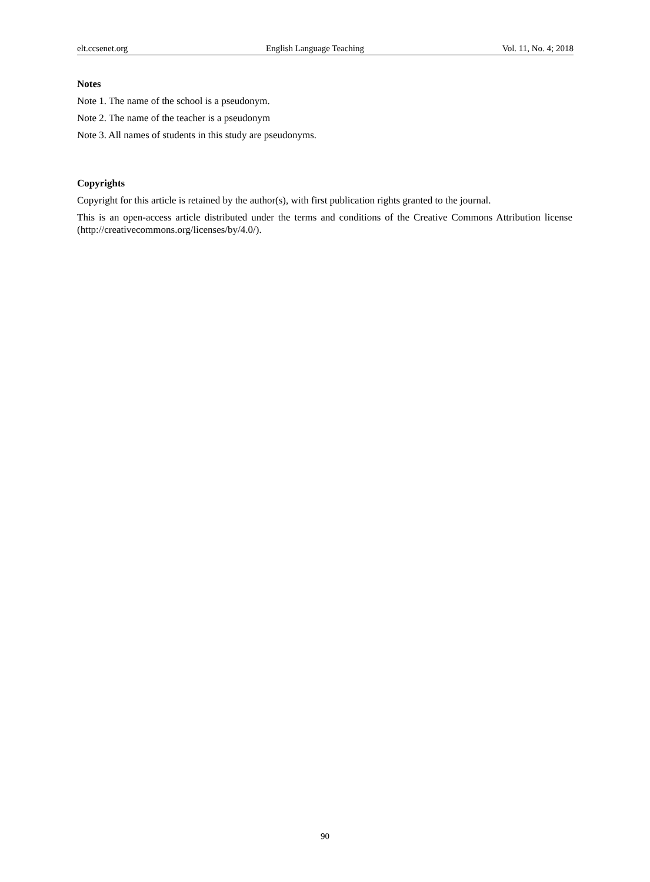elt.ccsenet.org English Language Teaching Vol. 11, No. 4; 2018
Notes
Note 1. The name of the school is a pseudonym.
Note 2. The name of the teacher is a pseudonym
Note 3. All names of students in this study are pseudonyms.
Copyrights
Copyright for this article is retained by the author(s), with first publication rights granted to the journal.
This is an open-access article distributed under the terms and conditions of the Creative Commons Attribution license (http://creativecommons.org/licenses/by/4.0/).
90